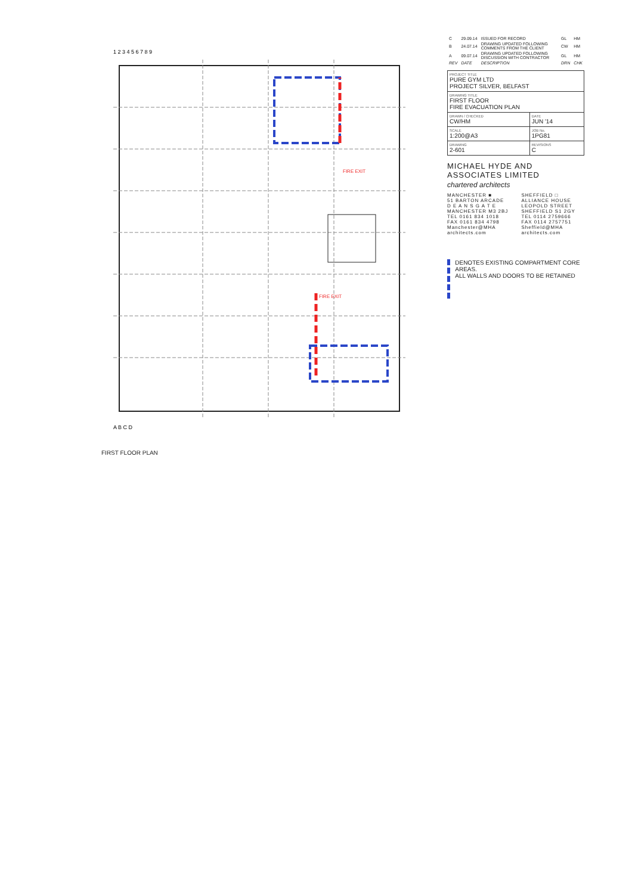FIRE EXIT
FIRE EXIT
1 2 3 4 5 6 7 8 9
A B C D
FIRST FLOOR PLAN
| C | 29.09.14 | ISSUED FOR RECORD | GL | HM |
| B | 24.07.14 | DRAWING UPDATED FOLLOWING COMMENTS FROM THE CLIENT | CW | HM |
| A | 09.07.14 | DRAWING UPDATED FOLLOWING DISCUSSION WITH CONTRACTOR | GL | HM |
| REV | DATE | DESCRIPTION | DRN | CHK |
| PROJECT TITLE PURE GYM LTD PROJECT SILVER, BELFAST | |
| DRAWING TITLE FIRST FLOOR FIRE EVACUATION PLAN | |
| DRAWN / CHECKED CW/HM | DATE JUN '14 |
| SCALE 1:200@A3 | JOB No. 1PG81 |
| DRAWING 2-601 | REVISIONS C |
MICHAEL HYDE AND ASSOCIATES LIMITED
chartered architects
MANCHESTER ■
51 BARTON ARCADE
D E A N S G A T E
MANCHESTER M3 2BJ
TEL 0161 834 1018
FAX 0161 834 4798
Manchester@MHA architects.com
SHEFFIELD □
ALLIANCE HOUSE
LEOPOLD STREET
SHEFFIELD S1 2GY
TEL 0114 2759666
FAX 0114 2757751
Sheffield@MHA architects.com
DENOTES EXISTING COMPARTMENT CORE AREAS.
ALL WALLS AND DOORS TO BE RETAINED